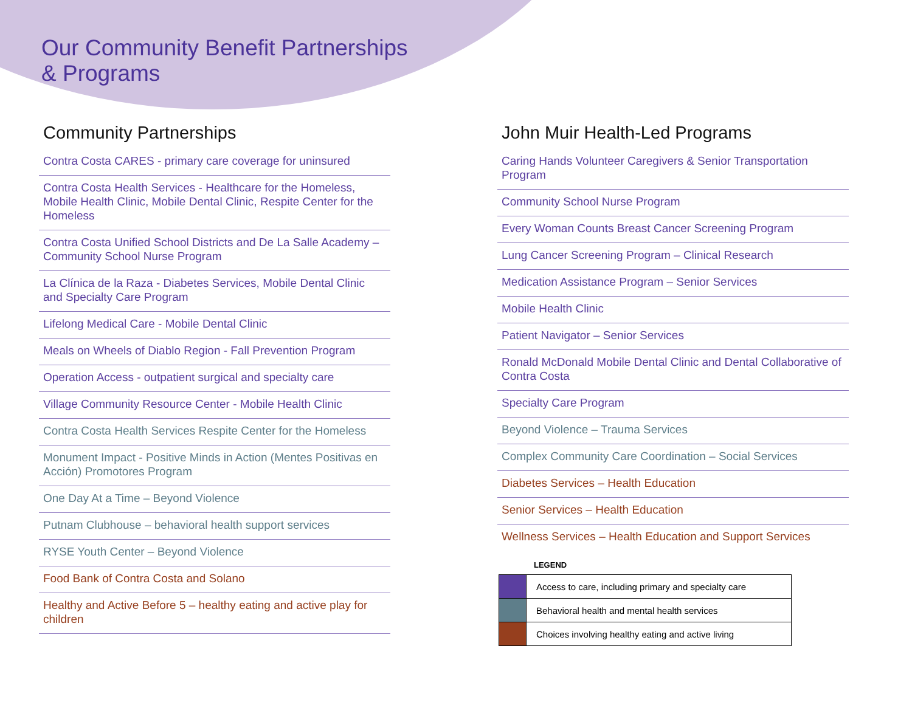Our Community Benefit Partnerships
& Programs
Community Partnerships
Contra Costa CARES - primary care coverage for uninsured
Contra Costa Health Services - Healthcare for the Homeless, Mobile Health Clinic, Mobile Dental Clinic, Respite Center for the Homeless
Contra Costa Unified School Districts and De La Salle Academy – Community School Nurse Program
La Clínica de la Raza - Diabetes Services, Mobile Dental Clinic and Specialty Care Program
Lifelong Medical Care - Mobile Dental Clinic
Meals on Wheels of Diablo Region - Fall Prevention Program
Operation Access - outpatient surgical and specialty care
Village Community Resource Center - Mobile Health Clinic
Contra Costa Health Services Respite Center for the Homeless
Monument Impact - Positive Minds in Action (Mentes Positivas en Acción) Promotores Program
One Day At a Time – Beyond Violence
Putnam Clubhouse – behavioral health support services
RYSE Youth Center – Beyond Violence
Food Bank of Contra Costa and Solano
Healthy and Active Before 5 – healthy eating and active play for children
John Muir Health-Led Programs
Caring Hands Volunteer Caregivers & Senior Transportation Program
Community School Nurse Program
Every Woman Counts Breast Cancer Screening Program
Lung Cancer Screening Program – Clinical Research
Medication Assistance Program – Senior Services
Mobile Health Clinic
Patient Navigator – Senior Services
Ronald McDonald Mobile Dental Clinic and Dental Collaborative of Contra Costa
Specialty Care Program
Beyond Violence – Trauma Services
Complex Community Care Coordination – Social Services
Diabetes Services – Health Education
Senior Services – Health Education
Wellness Services – Health Education and Support Services
LEGEND
| | Access to care, including primary and specialty care |
| | Behavioral health and mental health services |
| | Choices involving healthy eating and active living |